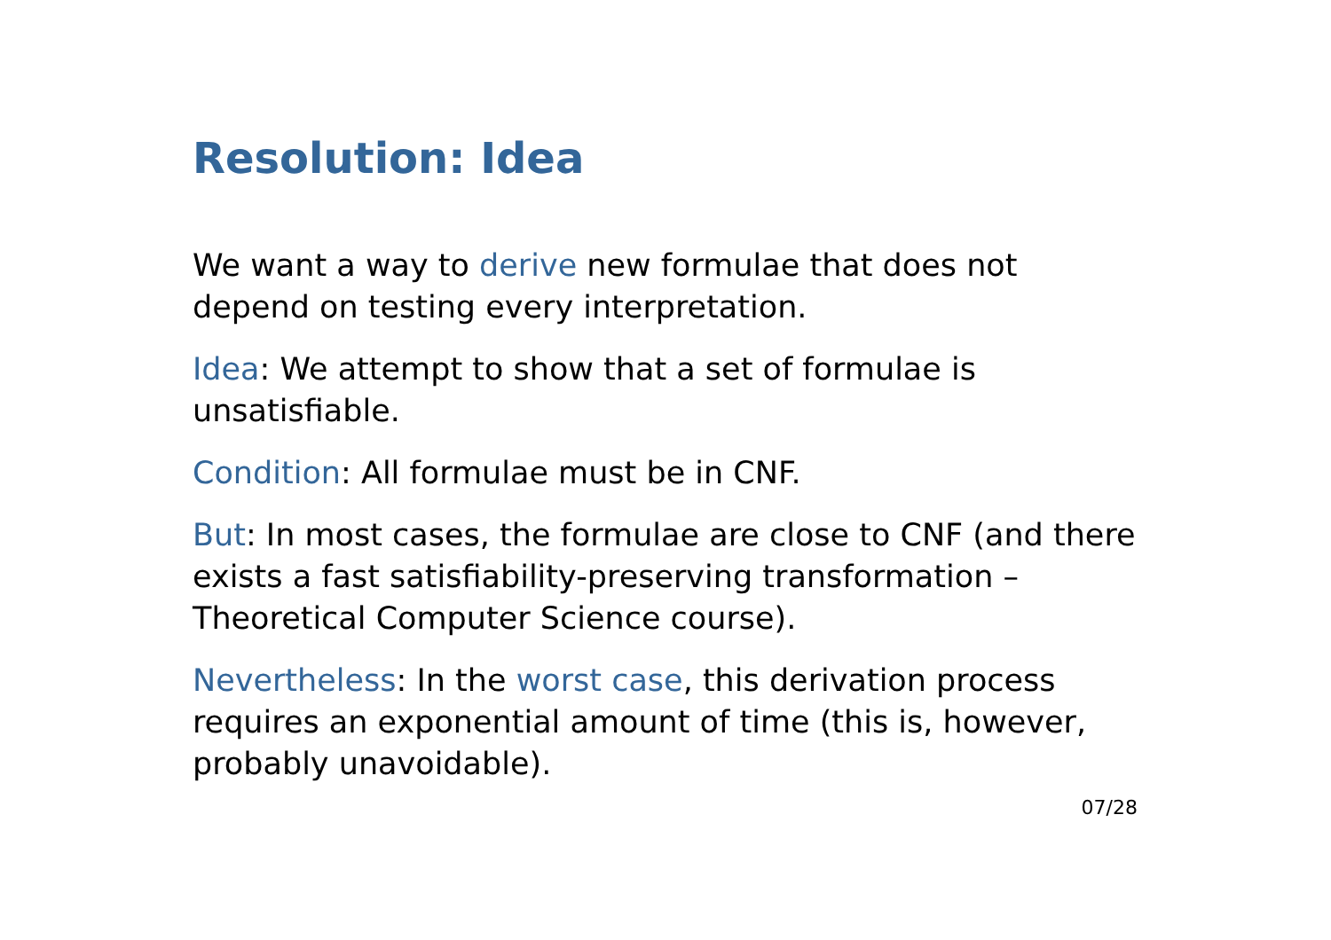Resolution: Idea
We want a way to derive new formulae that does not depend on testing every interpretation.
Idea: We attempt to show that a set of formulae is unsatisfiable.
Condition: All formulae must be in CNF.
But: In most cases, the formulae are close to CNF (and there exists a fast satisfiability-preserving transformation – Theoretical Computer Science course).
Nevertheless: In the worst case, this derivation process requires an exponential amount of time (this is, however, probably unavoidable).
07/28